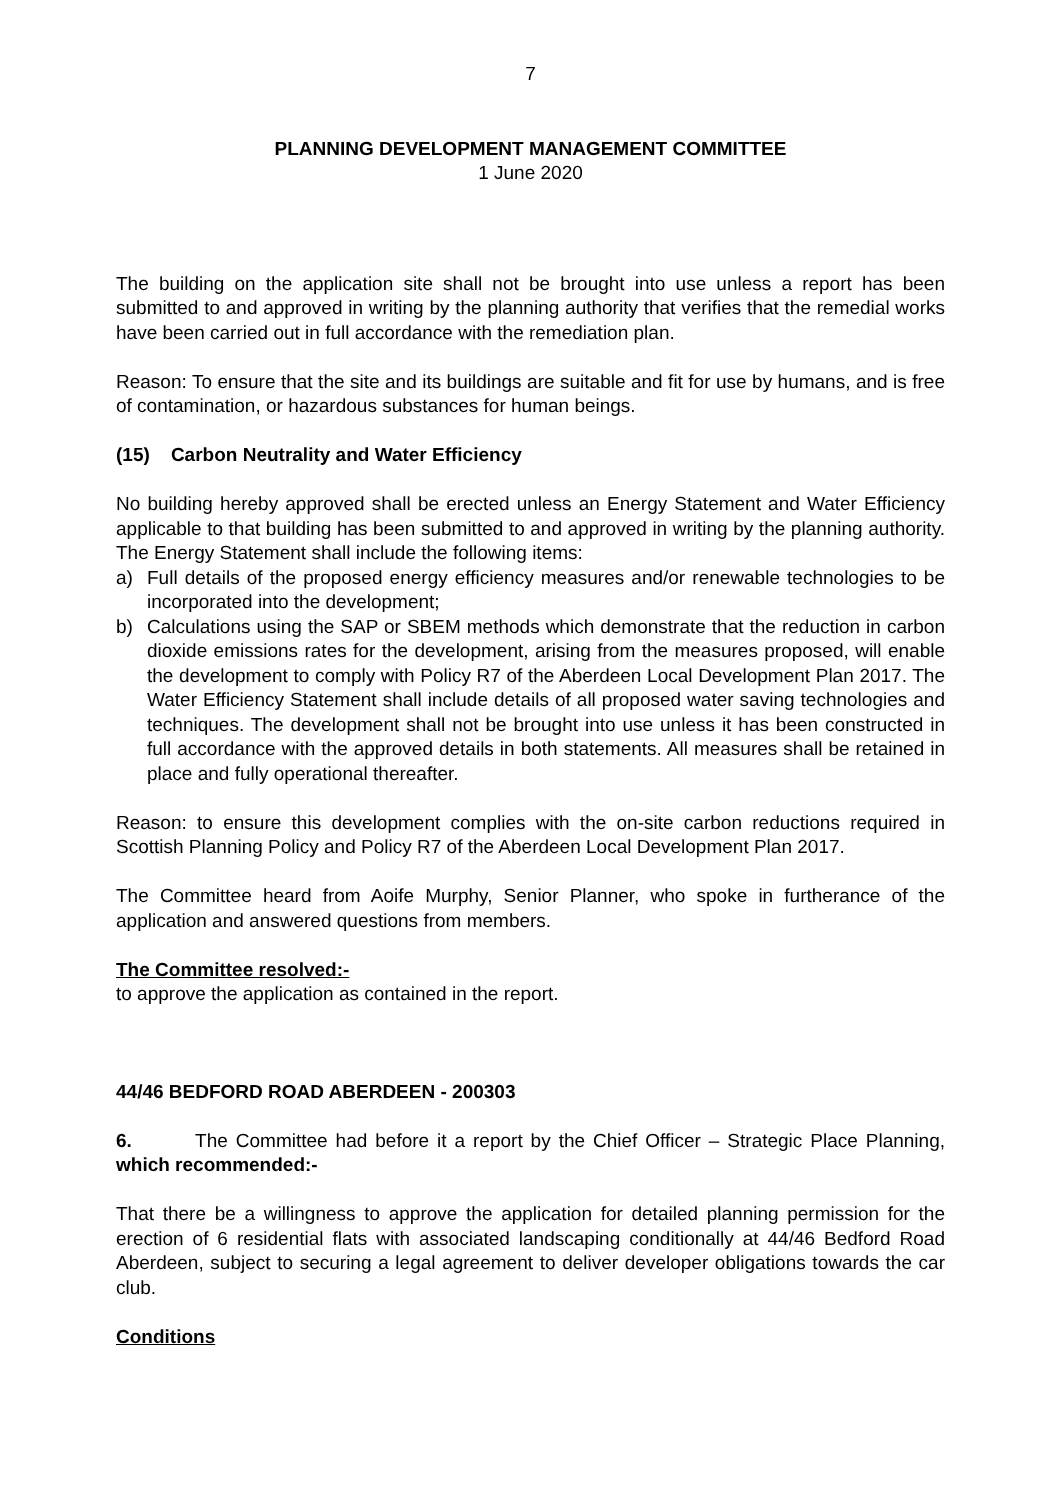7
PLANNING DEVELOPMENT MANAGEMENT COMMITTEE
1 June 2020
The building on the application site shall not be brought into use unless a report has been submitted to and approved in writing by the planning authority that verifies that the remedial works have been carried out in full accordance with the remediation plan.
Reason: To ensure that the site and its buildings are suitable and fit for use by humans, and is free of contamination, or hazardous substances for human beings.
(15) Carbon Neutrality and Water Efficiency
No building hereby approved shall be erected unless an Energy Statement and Water Efficiency applicable to that building has been submitted to and approved in writing by the planning authority. The Energy Statement shall include the following items:
a) Full details of the proposed energy efficiency measures and/or renewable technologies to be incorporated into the development;
b) Calculations using the SAP or SBEM methods which demonstrate that the reduction in carbon dioxide emissions rates for the development, arising from the measures proposed, will enable the development to comply with Policy R7 of the Aberdeen Local Development Plan 2017. The Water Efficiency Statement shall include details of all proposed water saving technologies and techniques. The development shall not be brought into use unless it has been constructed in full accordance with the approved details in both statements. All measures shall be retained in place and fully operational thereafter.
Reason: to ensure this development complies with the on-site carbon reductions required in Scottish Planning Policy and Policy R7 of the Aberdeen Local Development Plan 2017.
The Committee heard from Aoife Murphy, Senior Planner, who spoke in furtherance of the application and answered questions from members.
The Committee resolved:-
to approve the application as contained in the report.
44/46 BEDFORD ROAD ABERDEEN - 200303
6. The Committee had before it a report by the Chief Officer – Strategic Place Planning, which recommended:-
That there be a willingness to approve the application for detailed planning permission for the erection of 6 residential flats with associated landscaping conditionally at 44/46 Bedford Road Aberdeen, subject to securing a legal agreement to deliver developer obligations towards the car club.
Conditions